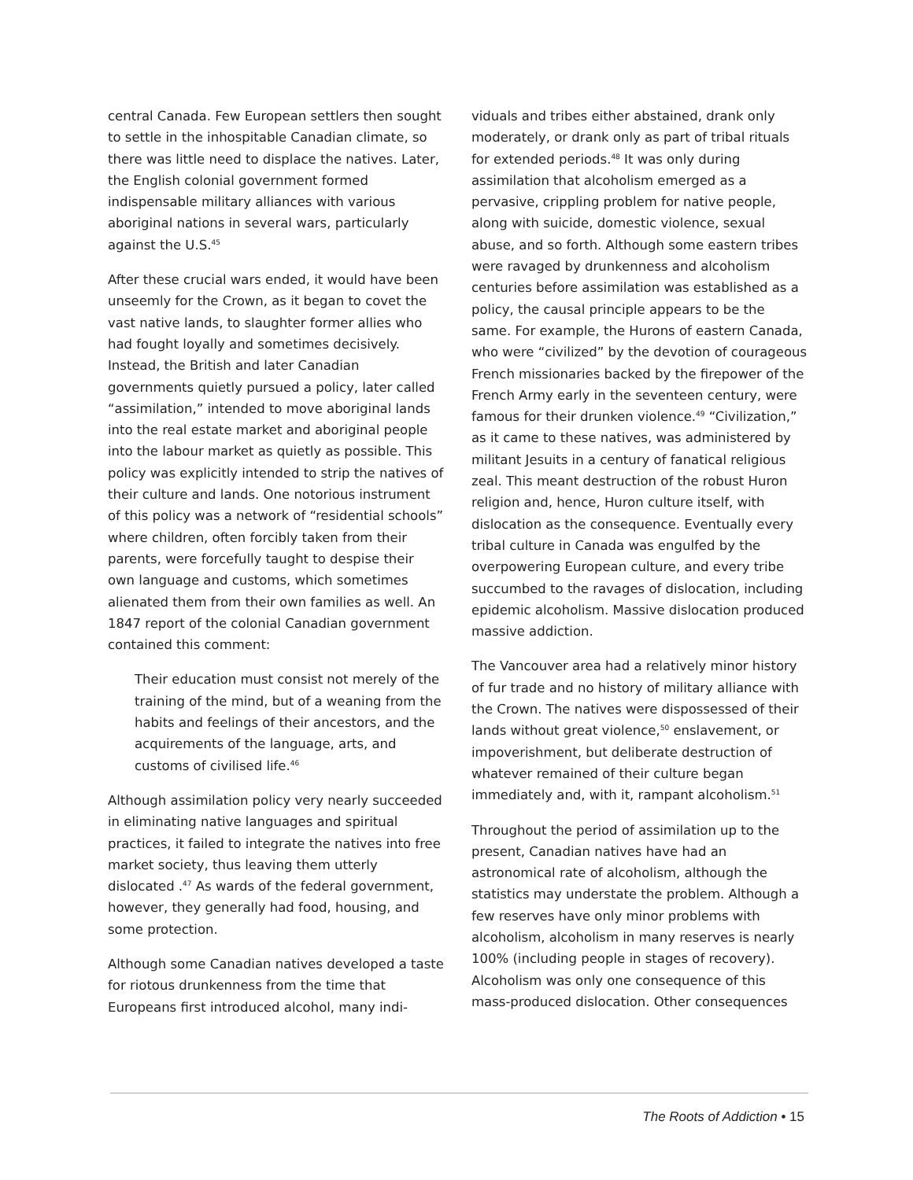central Canada. Few European settlers then sought to settle in the inhospitable Canadian climate, so there was little need to displace the natives. Later, the English colonial government formed indispensable military alliances with various aboriginal nations in several wars, particularly against the U.S.<sup>45</sup>
After these crucial wars ended, it would have been unseemly for the Crown, as it began to covet the vast native lands, to slaughter former allies who had fought loyally and sometimes decisively. Instead, the British and later Canadian governments quietly pursued a policy, later called “assimilation,” intended to move aboriginal lands into the real estate market and aboriginal people into the labour market as quietly as possible. This policy was explicitly intended to strip the natives of their culture and lands. One notorious instrument of this policy was a network of “residential schools” where children, often forcibly taken from their parents, were forcefully taught to despise their own language and customs, which sometimes alienated them from their own families as well. An 1847 report of the colonial Canadian government contained this comment:
Their education must consist not merely of the training of the mind, but of a weaning from the habits and feelings of their ancestors, and the acquirements of the language, arts, and customs of civilised life.<sup>46</sup>
Although assimilation policy very nearly succeeded in eliminating native languages and spiritual practices, it failed to integrate the natives into free market society, thus leaving them utterly dislocated .<sup>47</sup> As wards of the federal government, however, they generally had food, housing, and some protection.
Although some Canadian natives developed a taste for riotous drunkenness from the time that Europeans first introduced alcohol, many indi-
viduals and tribes either abstained, drank only moderately, or drank only as part of tribal rituals for extended periods.<sup>48</sup> It was only during assimilation that alcoholism emerged as a pervasive, crippling problem for native people, along with suicide, domestic violence, sexual abuse, and so forth. Although some eastern tribes were ravaged by drunkenness and alcoholism centuries before assimilation was established as a policy, the causal principle appears to be the same. For example, the Hurons of eastern Canada, who were “civilized” by the devotion of courageous French missionaries backed by the firepower of the French Army early in the seventeen century, were famous for their drunken violence.<sup>49</sup> “Civilization,” as it came to these natives, was administered by militant Jesuits in a century of fanatical religious zeal. This meant destruction of the robust Huron religion and, hence, Huron culture itself, with dislocation as the consequence. Eventually every tribal culture in Canada was engulfed by the overpowering European culture, and every tribe succumbed to the ravages of dislocation, including epidemic alcoholism. Massive dislocation produced massive addiction.
The Vancouver area had a relatively minor history of fur trade and no history of military alliance with the Crown. The natives were dispossessed of their lands without great violence,<sup>50</sup> enslavement, or impoverishment, but deliberate destruction of whatever remained of their culture began immediately and, with it, rampant alcoholism.<sup>51</sup>
Throughout the period of assimilation up to the present, Canadian natives have had an astronomical rate of alcoholism, although the statistics may understate the problem. Although a few reserves have only minor problems with alcoholism, alcoholism in many reserves is nearly 100% (including people in stages of recovery). Alcoholism was only one consequence of this mass-produced dislocation. Other consequences
The Roots of Addiction • 15